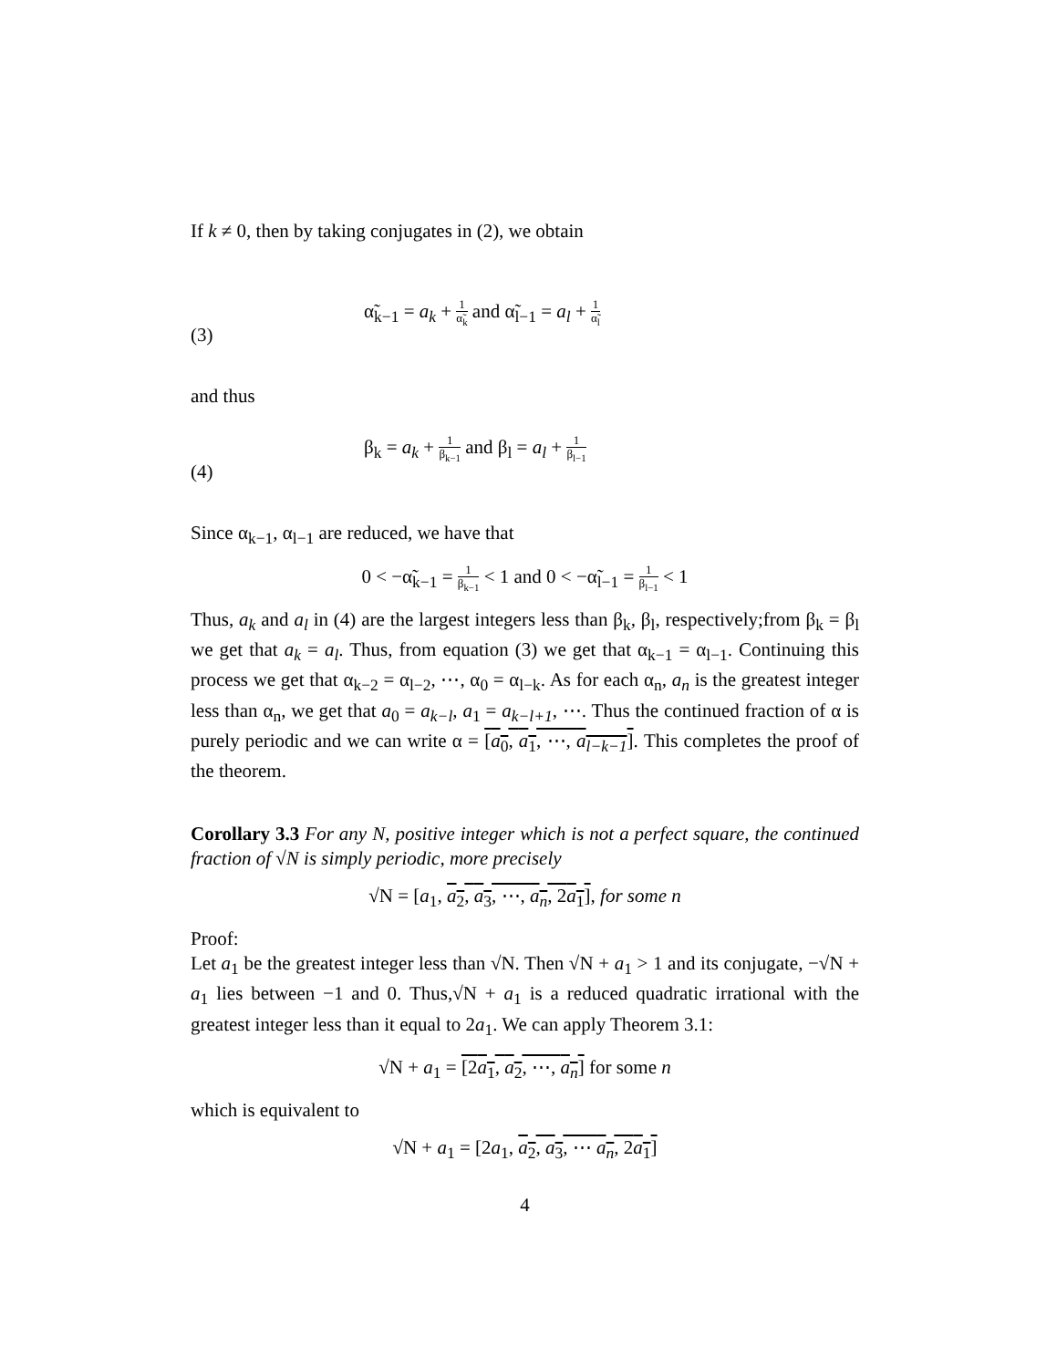If k ≠ 0, then by taking conjugates in (2), we obtain
(3) α̃<sub>k−1</sub> = a<sub>k</sub> + 1 α̃<sub>k</sub> and α̃<sub>l−1</sub> = a<sub>l</sub> + 1 α̃<sub>l</sub>
and thus
(4) β<sub>k</sub> = a<sub>k</sub> + 1 β<sub>k−1</sub> and β<sub>l</sub> = a<sub>l</sub> + 1 β<sub>l−1</sub>
Since α<sub>k−1</sub>, α<sub>l−1</sub> are reduced, we have that
0 < −α̃<sub>k−1</sub> = 1 β<sub>k−1</sub> < 1 and 0 < −α̃<sub>l−1</sub> = 1 β<sub>l−1</sub> < 1
Thus, a<sub>k</sub> and a<sub>l</sub> in (4) are the largest integers less than β<sub>k</sub>, β<sub>l</sub>, respectively;from β<sub>k</sub> = β<sub>l</sub> we get that a<sub>k</sub> = a<sub>l</sub>. Thus, from equation (3) we get that α<sub>k−1</sub> = α<sub>l−1</sub>. Continuing this process we get that α<sub>k−2</sub> = α<sub>l−2</sub>, ⋯, α<sub>0</sub> = α<sub>l−k</sub>. As for each α<sub>n</sub>, a<sub>n</sub> is the greatest integer less than α<sub>n</sub>, we get that a<sub>0</sub> = a<sub>k−l</sub>, a<sub>1</sub> = a<sub>k−l+1</sub>, ⋯. Thus the continued fraction of α is purely periodic and we can write α = [a<sub>0</sub>, a<sub>1</sub>, ⋯, a<sub>l−k−1</sub>]. This completes the proof of the theorem.
Corollary 3.3 For any N, positive integer which is not a perfect square, the continued fraction of √N is simply periodic, more precisely
√N = [a<sub>1</sub>, a<sub>2</sub>, a<sub>3</sub>, ⋯, a<sub>n</sub>, 2a<sub>1</sub>], for some n
Proof:
Let a<sub>1</sub> be the greatest integer less than √N. Then √N + a<sub>1</sub> > 1 and its conjugate, −√N + a<sub>1</sub> lies between −1 and 0. Thus,√N + a<sub>1</sub> is a reduced quadratic irrational with the greatest integer less than it equal to 2a<sub>1</sub>. We can apply Theorem 3.1:
√N + a<sub>1</sub> = [2a<sub>1</sub>, a<sub>2</sub>, ⋯, a<sub>n</sub>] for some n
which is equivalent to
√N + a<sub>1</sub> = [2a<sub>1</sub>, a<sub>2</sub>, a<sub>3</sub>, ⋯ a<sub>n</sub>, 2a<sub>1</sub>]
4